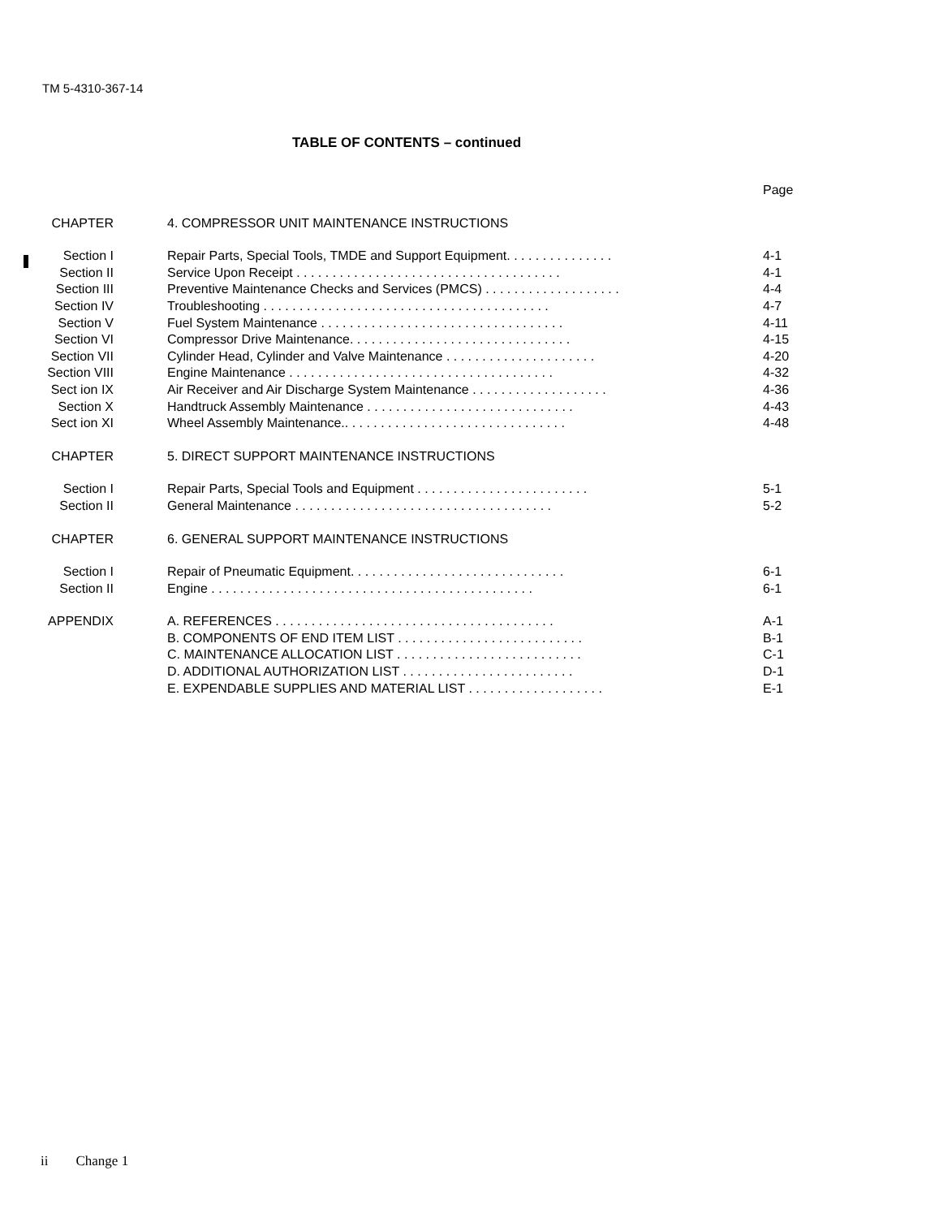TM 5-4310-367-14
TABLE OF CONTENTS – continued
| | | Page |
| CHAPTER | 4. COMPRESSOR UNIT MAINTENANCE INSTRUCTIONS | |
| Section I | Repair Parts, Special Tools, TMDE and Support Equipment. . . . . . . . . . . . . . . | 4-1 |
| Section II | Service Upon Receipt . . . . . . . . . . . . . . . . . . . . . . . . . . . . . . . . . . . . . | 4-1 |
| Section III | Preventive Maintenance Checks and Services (PMCS) . . . . . . . . . . . . . . . . . . . | 4-4 |
| Section IV | Troubleshooting . . . . . . . . . . . . . . . . . . . . . . . . . . . . . . . . . . . . . . . . | 4-7 |
| Section V | Fuel System Maintenance . . . . . . . . . . . . . . . . . . . . . . . . . . . . . . . . . . | 4-11 |
| Section VI | Compressor Drive Maintenance. . . . . . . . . . . . . . . . . . . . . . . . . . . . . . . | 4-15 |
| Section VII | Cylinder Head, Cylinder and Valve Maintenance . . . . . . . . . . . . . . . . . . . . . | 4-20 |
| Section VIII | Engine Maintenance . . . . . . . . . . . . . . . . . . . . . . . . . . . . . . . . . . . . . | 4-32 |
| Sect ion IX | Air Receiver and Air Discharge System Maintenance . . . . . . . . . . . . . . . . . . . | 4-36 |
| Section X | Handtruck Assembly Maintenance . . . . . . . . . . . . . . . . . . . . . . . . . . . . . | 4-43 |
| Sect ion XI | Wheel Assembly Maintenance.. . . . . . . . . . . . . . . . . . . . . . . . . . . . . . . | 4-48 |
| CHAPTER | 5. DIRECT SUPPORT MAINTENANCE INSTRUCTIONS | |
| Section I | Repair Parts, Special Tools and Equipment . . . . . . . . . . . . . . . . . . . . . . . . | 5-1 |
| Section II | General Maintenance . . . . . . . . . . . . . . . . . . . . . . . . . . . . . . . . . . . . | 5-2 |
| CHAPTER | 6. GENERAL SUPPORT MAINTENANCE INSTRUCTIONS | |
| Section I | Repair of Pneumatic Equipment. . . . . . . . . . . . . . . . . . . . . . . . . . . . . . | 6-1 |
| Section II | Engine . . . . . . . . . . . . . . . . . . . . . . . . . . . . . . . . . . . . . . . . . . . . . | 6-1 |
| APPENDIX | A. REFERENCES . . . . . . . . . . . . . . . . . . . . . . . . . . . . . . . . . . . . . . . | A-1 |
| | B. COMPONENTS OF END ITEM LIST . . . . . . . . . . . . . . . . . . . . . . . . . . | B-1 |
| | C. MAINTENANCE ALLOCATION LIST . . . . . . . . . . . . . . . . . . . . . . . . . . | C-1 |
| | D. ADDITIONAL AUTHORIZATION LIST . . . . . . . . . . . . . . . . . . . . . . . . | D-1 |
| | E. EXPENDABLE SUPPLIES AND MATERIAL LIST . . . . . . . . . . . . . . . . . . . | E-1 |
ii Change 1